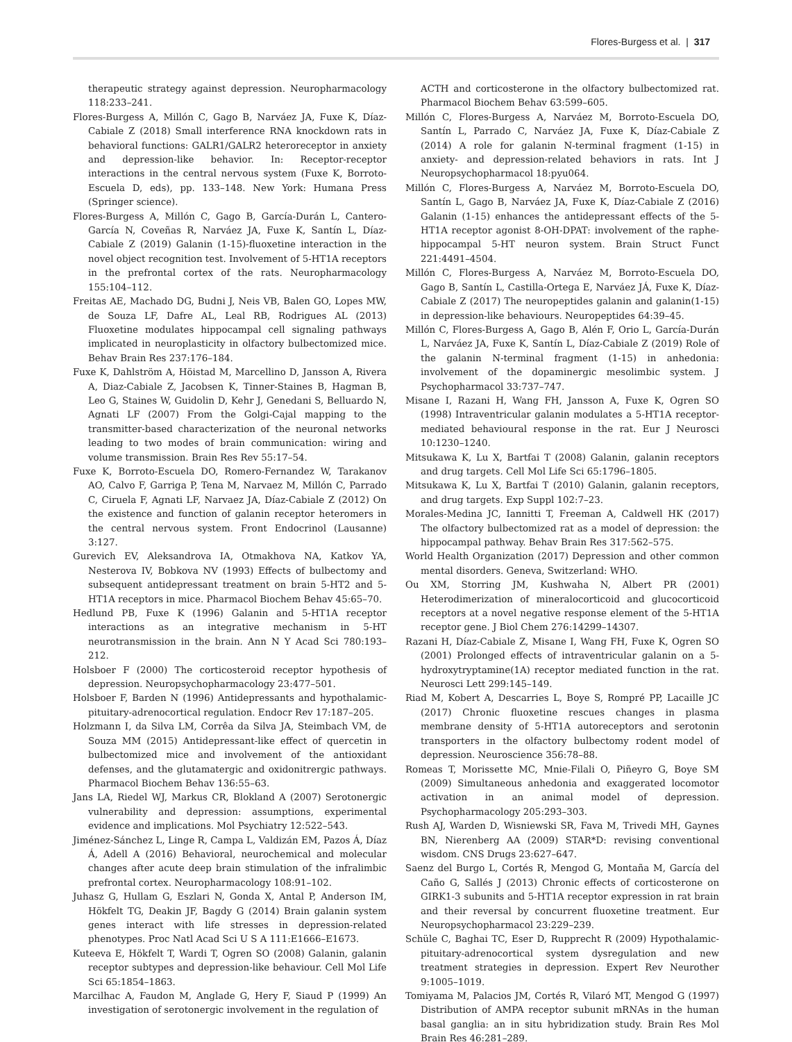Flores-Burgess et al. | 317
therapeutic strategy against depression. Neuropharmacology 118:233–241.
Flores-Burgess A, Millón C, Gago B, Narváez JA, Fuxe K, Díaz-Cabiale Z (2018) Small interference RNA knockdown rats in behavioral functions: GALR1/GALR2 heteroreceptor in anxiety and depression-like behavior. In: Receptor-receptor interactions in the central nervous system (Fuxe K, Borroto-Escuela D, eds), pp. 133–148. New York: Humana Press (Springer science).
Flores-Burgess A, Millón C, Gago B, García-Durán L, Cantero-García N, Coveñas R, Narváez JA, Fuxe K, Santín L, Díaz-Cabiale Z (2019) Galanin (1-15)-fluoxetine interaction in the novel object recognition test. Involvement of 5-HT1A receptors in the prefrontal cortex of the rats. Neuropharmacology 155:104–112.
Freitas AE, Machado DG, Budni J, Neis VB, Balen GO, Lopes MW, de Souza LF, Dafre AL, Leal RB, Rodrigues AL (2013) Fluoxetine modulates hippocampal cell signaling pathways implicated in neuroplasticity in olfactory bulbectomized mice. Behav Brain Res 237:176–184.
Fuxe K, Dahlström A, Höistad M, Marcellino D, Jansson A, Rivera A, Diaz-Cabiale Z, Jacobsen K, Tinner-Staines B, Hagman B, Leo G, Staines W, Guidolin D, Kehr J, Genedani S, Belluardo N, Agnati LF (2007) From the Golgi-Cajal mapping to the transmitter-based characterization of the neuronal networks leading to two modes of brain communication: wiring and volume transmission. Brain Res Rev 55:17–54.
Fuxe K, Borroto-Escuela DO, Romero-Fernandez W, Tarakanov AO, Calvo F, Garriga P, Tena M, Narvaez M, Millón C, Parrado C, Ciruela F, Agnati LF, Narvaez JA, Díaz-Cabiale Z (2012) On the existence and function of galanin receptor heteromers in the central nervous system. Front Endocrinol (Lausanne) 3:127.
Gurevich EV, Aleksandrova IA, Otmakhova NA, Katkov YA, Nesterova IV, Bobkova NV (1993) Effects of bulbectomy and subsequent antidepressant treatment on brain 5-HT2 and 5-HT1A receptors in mice. Pharmacol Biochem Behav 45:65–70.
Hedlund PB, Fuxe K (1996) Galanin and 5-HT1A receptor interactions as an integrative mechanism in 5-HT neurotransmission in the brain. Ann N Y Acad Sci 780:193–212.
Holsboer F (2000) The corticosteroid receptor hypothesis of depression. Neuropsychopharmacology 23:477–501.
Holsboer F, Barden N (1996) Antidepressants and hypothalamic-pituitary-adrenocortical regulation. Endocr Rev 17:187–205.
Holzmann I, da Silva LM, Corrêa da Silva JA, Steimbach VM, de Souza MM (2015) Antidepressant-like effect of quercetin in bulbectomized mice and involvement of the antioxidant defenses, and the glutamatergic and oxidonitrergic pathways. Pharmacol Biochem Behav 136:55–63.
Jans LA, Riedel WJ, Markus CR, Blokland A (2007) Serotonergic vulnerability and depression: assumptions, experimental evidence and implications. Mol Psychiatry 12:522–543.
Jiménez-Sánchez L, Linge R, Campa L, Valdizán EM, Pazos Á, Díaz Á, Adell A (2016) Behavioral, neurochemical and molecular changes after acute deep brain stimulation of the infralimbic prefrontal cortex. Neuropharmacology 108:91–102.
Juhasz G, Hullam G, Eszlari N, Gonda X, Antal P, Anderson IM, Hökfelt TG, Deakin JF, Bagdy G (2014) Brain galanin system genes interact with life stresses in depression-related phenotypes. Proc Natl Acad Sci U S A 111:E1666–E1673.
Kuteeva E, Hökfelt T, Wardi T, Ogren SO (2008) Galanin, galanin receptor subtypes and depression-like behaviour. Cell Mol Life Sci 65:1854–1863.
Marcilhac A, Faudon M, Anglade G, Hery F, Siaud P (1999) An investigation of serotonergic involvement in the regulation of
ACTH and corticosterone in the olfactory bulbectomized rat. Pharmacol Biochem Behav 63:599–605.
Millón C, Flores-Burgess A, Narváez M, Borroto-Escuela DO, Santín L, Parrado C, Narváez JA, Fuxe K, Díaz-Cabiale Z (2014) A role for galanin N-terminal fragment (1-15) in anxiety- and depression-related behaviors in rats. Int J Neuropsychopharmacol 18:pyu064.
Millón C, Flores-Burgess A, Narváez M, Borroto-Escuela DO, Santín L, Gago B, Narváez JA, Fuxe K, Díaz-Cabiale Z (2016) Galanin (1-15) enhances the antidepressant effects of the 5-HT1A receptor agonist 8-OH-DPAT: involvement of the raphe-hippocampal 5-HT neuron system. Brain Struct Funct 221:4491–4504.
Millón C, Flores-Burgess A, Narváez M, Borroto-Escuela DO, Gago B, Santín L, Castilla-Ortega E, Narváez JÁ, Fuxe K, Díaz-Cabiale Z (2017) The neuropeptides galanin and galanin(1-15) in depression-like behaviours. Neuropeptides 64:39–45.
Millón C, Flores-Burgess A, Gago B, Alén F, Orio L, García-Durán L, Narváez JA, Fuxe K, Santín L, Díaz-Cabiale Z (2019) Role of the galanin N-terminal fragment (1-15) in anhedonia: involvement of the dopaminergic mesolimbic system. J Psychopharmacol 33:737–747.
Misane I, Razani H, Wang FH, Jansson A, Fuxe K, Ogren SO (1998) Intraventricular galanin modulates a 5-HT1A receptor-mediated behavioural response in the rat. Eur J Neurosci 10:1230–1240.
Mitsukawa K, Lu X, Bartfai T (2008) Galanin, galanin receptors and drug targets. Cell Mol Life Sci 65:1796–1805.
Mitsukawa K, Lu X, Bartfai T (2010) Galanin, galanin receptors, and drug targets. Exp Suppl 102:7–23.
Morales-Medina JC, Iannitti T, Freeman A, Caldwell HK (2017) The olfactory bulbectomized rat as a model of depression: the hippocampal pathway. Behav Brain Res 317:562–575.
World Health Organization (2017) Depression and other common mental disorders. Geneva, Switzerland: WHO.
Ou XM, Storring JM, Kushwaha N, Albert PR (2001) Heterodimerization of mineralocorticoid and glucocorticoid receptors at a novel negative response element of the 5-HT1A receptor gene. J Biol Chem 276:14299–14307.
Razani H, Díaz-Cabiale Z, Misane I, Wang FH, Fuxe K, Ogren SO (2001) Prolonged effects of intraventricular galanin on a 5-hydroxytryptamine(1A) receptor mediated function in the rat. Neurosci Lett 299:145–149.
Riad M, Kobert A, Descarries L, Boye S, Rompré PP, Lacaille JC (2017) Chronic fluoxetine rescues changes in plasma membrane density of 5-HT1A autoreceptors and serotonin transporters in the olfactory bulbectomy rodent model of depression. Neuroscience 356:78–88.
Romeas T, Morissette MC, Mnie-Filali O, Piñeyro G, Boye SM (2009) Simultaneous anhedonia and exaggerated locomotor activation in an animal model of depression. Psychopharmacology 205:293–303.
Rush AJ, Warden D, Wisniewski SR, Fava M, Trivedi MH, Gaynes BN, Nierenberg AA (2009) STAR*D: revising conventional wisdom. CNS Drugs 23:627–647.
Saenz del Burgo L, Cortés R, Mengod G, Montaña M, García del Caño G, Sallés J (2013) Chronic effects of corticosterone on GIRK1-3 subunits and 5-HT1A receptor expression in rat brain and their reversal by concurrent fluoxetine treatment. Eur Neuropsychopharmacol 23:229–239.
Schüle C, Baghai TC, Eser D, Rupprecht R (2009) Hypothalamic-pituitary-adrenocortical system dysregulation and new treatment strategies in depression. Expert Rev Neurother 9:1005–1019.
Tomiyama M, Palacios JM, Cortés R, Vilaró MT, Mengod G (1997) Distribution of AMPA receptor subunit mRNAs in the human basal ganglia: an in situ hybridization study. Brain Res Mol Brain Res 46:281–289.